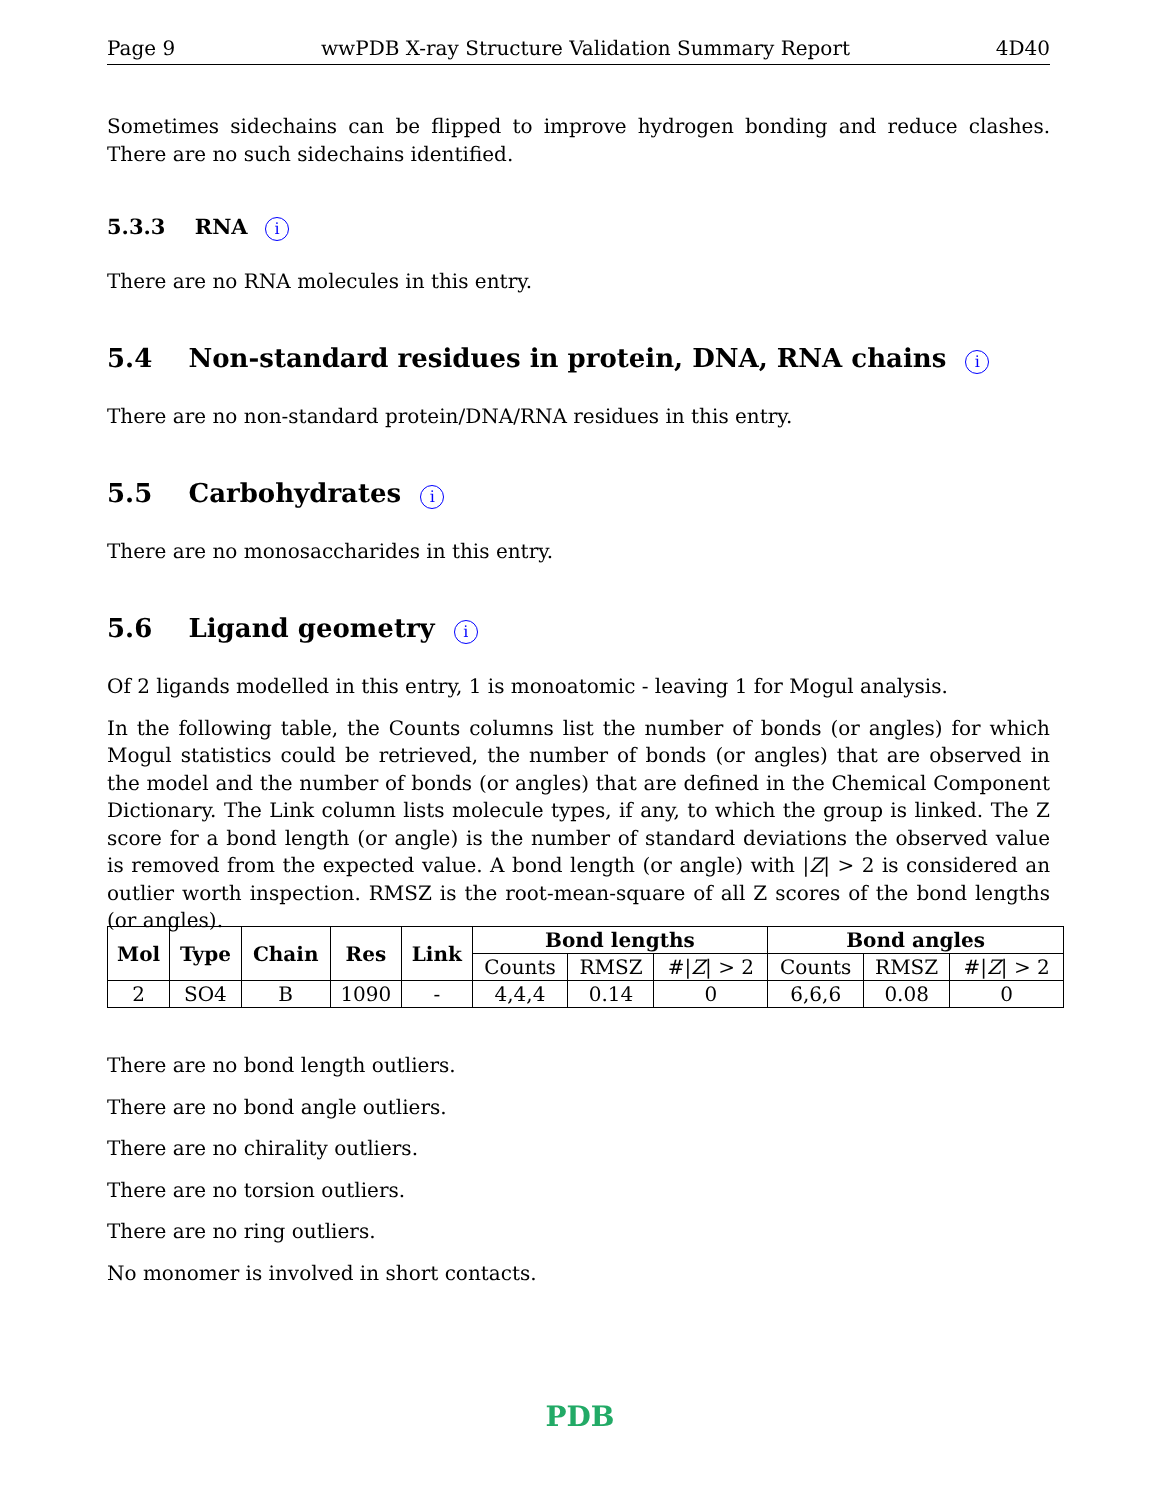Page 9 wwPDB X-ray Structure Validation Summary Report 4D40
Sometimes sidechains can be flipped to improve hydrogen bonding and reduce clashes. There are no such sidechains identified.
5.3.3 RNA i
There are no RNA molecules in this entry.
5.4 Non-standard residues in protein, DNA, RNA chains i
There are no non-standard protein/DNA/RNA residues in this entry.
5.5 Carbohydrates i
There are no monosaccharides in this entry.
5.6 Ligand geometry i
Of 2 ligands modelled in this entry, 1 is monoatomic - leaving 1 for Mogul analysis.
In the following table, the Counts columns list the number of bonds (or angles) for which Mogul statistics could be retrieved, the number of bonds (or angles) that are observed in the model and the number of bonds (or angles) that are defined in the Chemical Component Dictionary. The Link column lists molecule types, if any, to which the group is linked. The Z score for a bond length (or angle) is the number of standard deviations the observed value is removed from the expected value. A bond length (or angle) with |Z| > 2 is considered an outlier worth inspection. RMSZ is the root-mean-square of all Z scores of the bond lengths (or angles).
| Mol | Type | Chain | Res | Link | Bond lengths | | | Bond angles | | |
| --- | --- | --- | --- | --- | --- | --- | --- | --- | --- | --- |
| | | | | | Counts | RMSZ | #/ Z / > 2 | Counts | RMSZ | #/ Z / > 2 |
| 2 | SO4 | B | 1090 | - | 4,4,4 | 0.14 | 0 | 6,6,6 | 0.08 | 0 |
There are no bond length outliers.
There are no bond angle outliers.
There are no chirality outliers.
There are no torsion outliers.
There are no ring outliers.
No monomer is involved in short contacts.
PDB